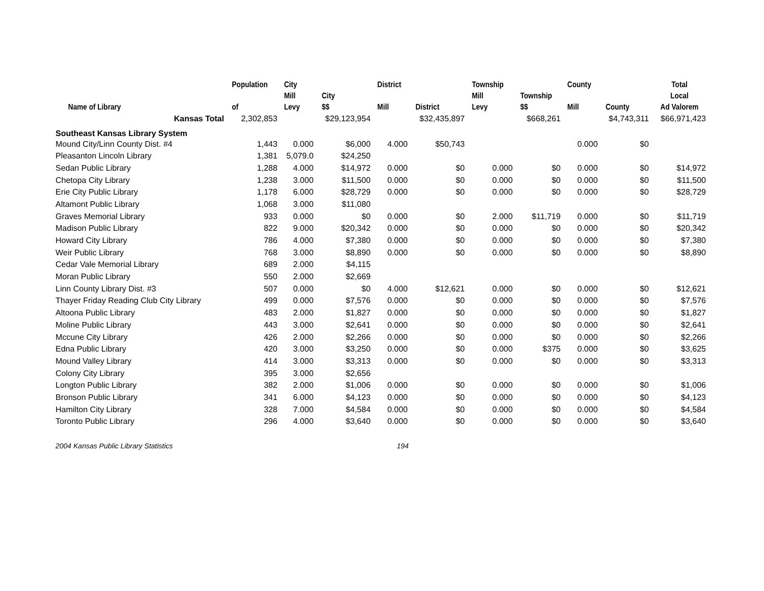| Name of Library | Population of | City Mill Levy | City $$ | District Mill | District | Township Mill Levy | Township $$ | County Mill | County | Total Local Ad Valorem |
| --- | --- | --- | --- | --- | --- | --- | --- | --- | --- | --- |
| Kansas Total | 2,302,853 | | $29,123,954 | | $32,435,897 | | $668,261 | | $4,743,311 | $66,971,423 |
| Southeast Kansas Library System | | | | | | | | | | |
| Mound City/Linn County Dist. #4 | 1,443 | 0.000 | $6,000 | 4.000 | $50,743 | | | 0.000 | $0 | |
| Pleasanton Lincoln Library | 1,381 | 5,079.0 | $24,250 | | | | | | | |
| Sedan Public Library | 1,288 | 4.000 | $14,972 | 0.000 | $0 | 0.000 | $0 | 0.000 | $0 | $14,972 |
| Chetopa City Library | 1,238 | 3.000 | $11,500 | 0.000 | $0 | 0.000 | $0 | 0.000 | $0 | $11,500 |
| Erie City Public Library | 1,178 | 6.000 | $28,729 | 0.000 | $0 | 0.000 | $0 | 0.000 | $0 | $28,729 |
| Altamont Public Library | 1,068 | 3.000 | $11,080 | | | | | | | |
| Graves Memorial Library | 933 | 0.000 | $0 | 0.000 | $0 | 2.000 | $11,719 | 0.000 | $0 | $11,719 |
| Madison Public Library | 822 | 9.000 | $20,342 | 0.000 | $0 | 0.000 | $0 | 0.000 | $0 | $20,342 |
| Howard City Library | 786 | 4.000 | $7,380 | 0.000 | $0 | 0.000 | $0 | 0.000 | $0 | $7,380 |
| Weir Public Library | 768 | 3.000 | $8,890 | 0.000 | $0 | 0.000 | $0 | 0.000 | $0 | $8,890 |
| Cedar Vale Memorial Library | 689 | 2.000 | $4,115 | | | | | | | |
| Moran Public Library | 550 | 2.000 | $2,669 | | | | | | | |
| Linn County Library Dist. #3 | 507 | 0.000 | $0 | 4.000 | $12,621 | 0.000 | $0 | 0.000 | $0 | $12,621 |
| Thayer Friday Reading Club City Library | 499 | 0.000 | $7,576 | 0.000 | $0 | 0.000 | $0 | 0.000 | $0 | $7,576 |
| Altoona Public Library | 483 | 2.000 | $1,827 | 0.000 | $0 | 0.000 | $0 | 0.000 | $0 | $1,827 |
| Moline Public Library | 443 | 3.000 | $2,641 | 0.000 | $0 | 0.000 | $0 | 0.000 | $0 | $2,641 |
| Mccune City Library | 426 | 2.000 | $2,266 | 0.000 | $0 | 0.000 | $0 | 0.000 | $0 | $2,266 |
| Edna Public Library | 420 | 3.000 | $3,250 | 0.000 | $0 | 0.000 | $375 | 0.000 | $0 | $3,625 |
| Mound Valley Library | 414 | 3.000 | $3,313 | 0.000 | $0 | 0.000 | $0 | 0.000 | $0 | $3,313 |
| Colony City Library | 395 | 3.000 | $2,656 | | | | | | | |
| Longton Public Library | 382 | 2.000 | $1,006 | 0.000 | $0 | 0.000 | $0 | 0.000 | $0 | $1,006 |
| Bronson Public Library | 341 | 6.000 | $4,123 | 0.000 | $0 | 0.000 | $0 | 0.000 | $0 | $4,123 |
| Hamilton City Library | 328 | 7.000 | $4,584 | 0.000 | $0 | 0.000 | $0 | 0.000 | $0 | $4,584 |
| Toronto Public Library | 296 | 4.000 | $3,640 | 0.000 | $0 | 0.000 | $0 | 0.000 | $0 | $3,640 |
2004 Kansas Public Library Statistics 194